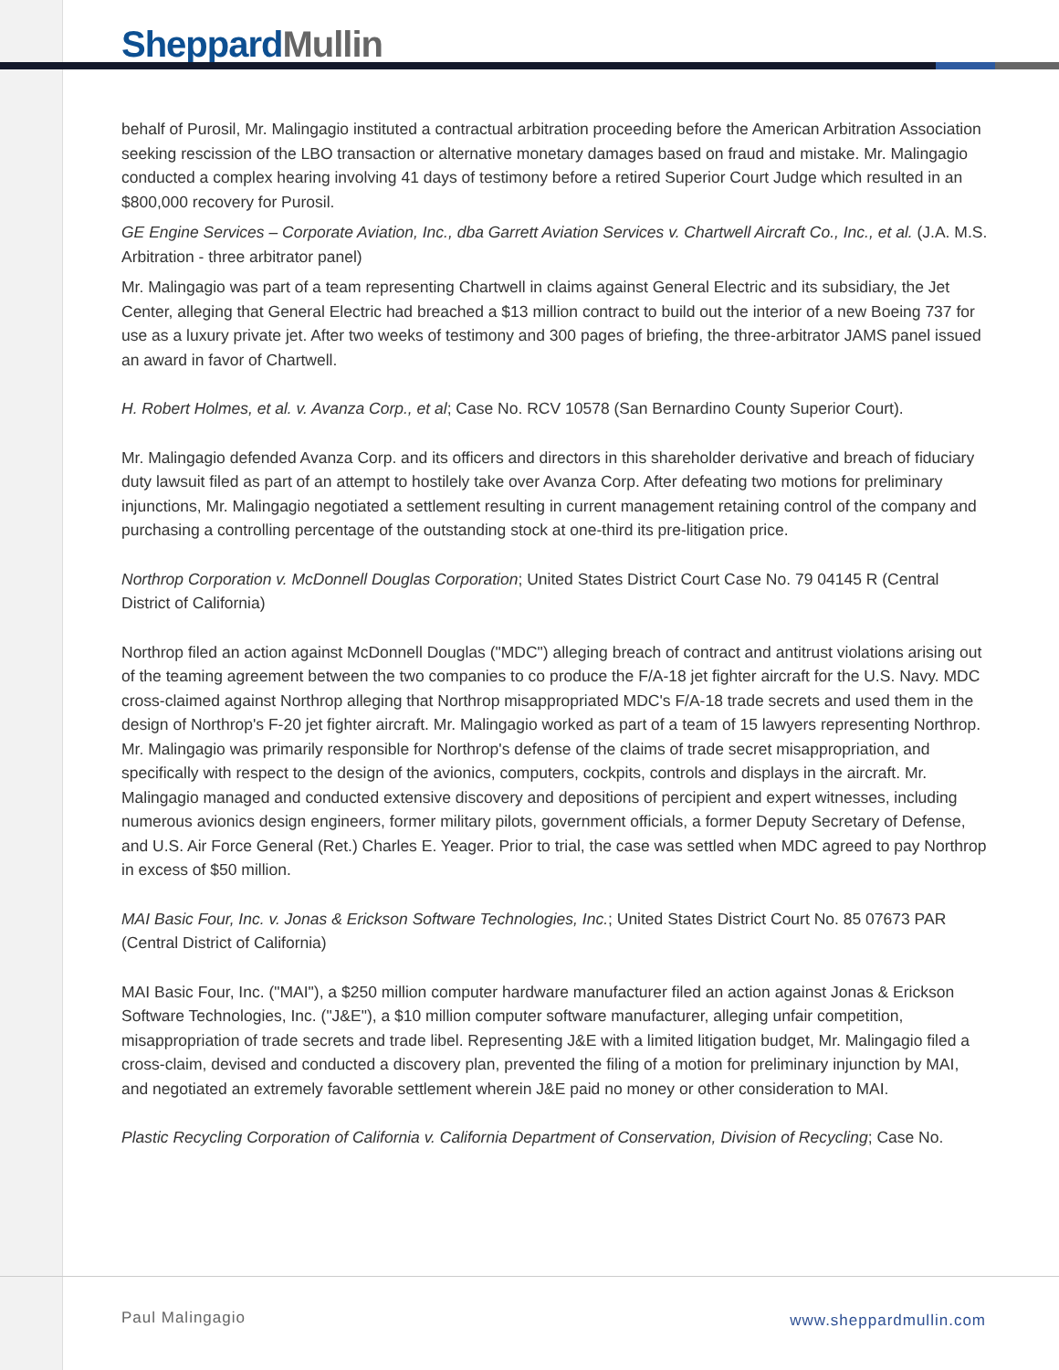Sheppard Mullin
behalf of Purosil, Mr. Malingagio instituted a contractual arbitration proceeding before the American Arbitration Association seeking rescission of the LBO transaction or alternative monetary damages based on fraud and mistake. Mr. Malingagio conducted a complex hearing involving 41 days of testimony before a retired Superior Court Judge which resulted in an $800,000 recovery for Purosil.
GE Engine Services – Corporate Aviation, Inc., dba Garrett Aviation Services v. Chartwell Aircraft Co., Inc., et al. (J.A. M.S. Arbitration - three arbitrator panel)
Mr. Malingagio was part of a team representing Chartwell in claims against General Electric and its subsidiary, the Jet Center, alleging that General Electric had breached a $13 million contract to build out the interior of a new Boeing 737 for use as a luxury private jet. After two weeks of testimony and 300 pages of briefing, the three-arbitrator JAMS panel issued an award in favor of Chartwell.
H. Robert Holmes, et al. v. Avanza Corp., et al; Case No. RCV 10578 (San Bernardino County Superior Court).
Mr. Malingagio defended Avanza Corp. and its officers and directors in this shareholder derivative and breach of fiduciary duty lawsuit filed as part of an attempt to hostilely take over Avanza Corp. After defeating two motions for preliminary injunctions, Mr. Malingagio negotiated a settlement resulting in current management retaining control of the company and purchasing a controlling percentage of the outstanding stock at one-third its pre-litigation price.
Northrop Corporation v. McDonnell Douglas Corporation; United States District Court Case No. 79 04145 R (Central District of California)
Northrop filed an action against McDonnell Douglas ("MDC") alleging breach of contract and antitrust violations arising out of the teaming agreement between the two companies to co produce the F/A-18 jet fighter aircraft for the U.S. Navy. MDC cross-claimed against Northrop alleging that Northrop misappropriated MDC's F/A-18 trade secrets and used them in the design of Northrop's F-20 jet fighter aircraft. Mr. Malingagio worked as part of a team of 15 lawyers representing Northrop. Mr. Malingagio was primarily responsible for Northrop's defense of the claims of trade secret misappropriation, and specifically with respect to the design of the avionics, computers, cockpits, controls and displays in the aircraft. Mr. Malingagio managed and conducted extensive discovery and depositions of percipient and expert witnesses, including numerous avionics design engineers, former military pilots, government officials, a former Deputy Secretary of Defense, and U.S. Air Force General (Ret.) Charles E. Yeager. Prior to trial, the case was settled when MDC agreed to pay Northrop in excess of $50 million.
MAI Basic Four, Inc. v. Jonas & Erickson Software Technologies, Inc.; United States District Court No. 85 07673 PAR (Central District of California)
MAI Basic Four, Inc. ("MAI"), a $250 million computer hardware manufacturer filed an action against Jonas & Erickson Software Technologies, Inc. ("J&E"), a $10 million computer software manufacturer, alleging unfair competition, misappropriation of trade secrets and trade libel. Representing J&E with a limited litigation budget, Mr. Malingagio filed a cross-claim, devised and conducted a discovery plan, prevented the filing of a motion for preliminary injunction by MAI, and negotiated an extremely favorable settlement wherein J&E paid no money or other consideration to MAI.
Plastic Recycling Corporation of California v. California Department of Conservation, Division of Recycling; Case No.
Paul Malingagio www.sheppardmullin.com